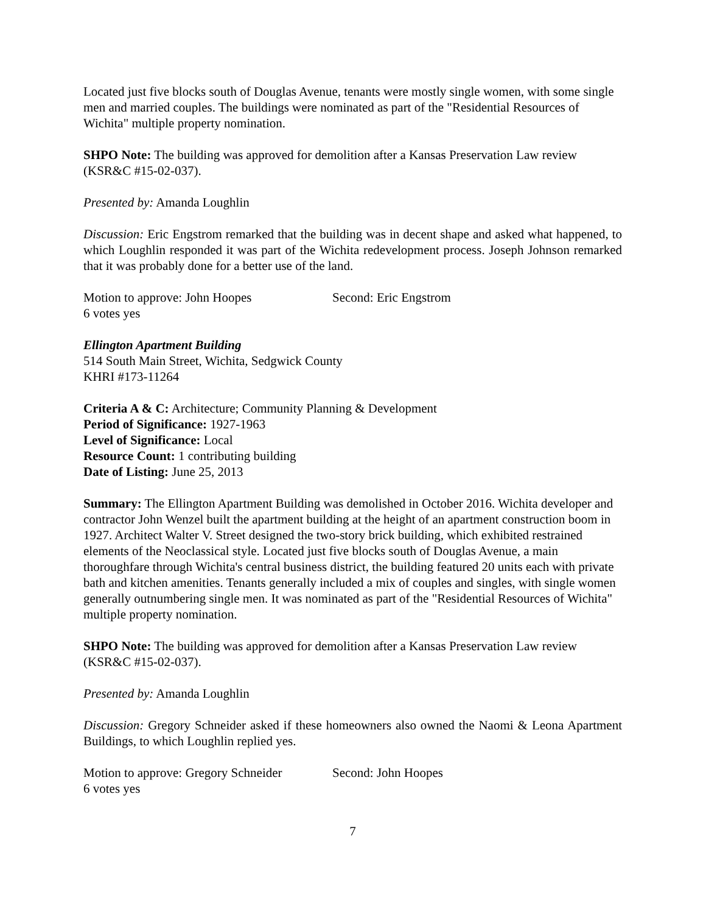Located just five blocks south of Douglas Avenue, tenants were mostly single women, with some single men and married couples. The buildings were nominated as part of the "Residential Resources of Wichita" multiple property nomination.
SHPO Note: The building was approved for demolition after a Kansas Preservation Law review (KSR&C #15-02-037).
Presented by: Amanda Loughlin
Discussion: Eric Engstrom remarked that the building was in decent shape and asked what happened, to which Loughlin responded it was part of the Wichita redevelopment process. Joseph Johnson remarked that it was probably done for a better use of the land.
Motion to approve: John Hoopes Second: Eric Engstrom
6 votes yes
Ellington Apartment Building
514 South Main Street, Wichita, Sedgwick County
KHRI #173-11264
Criteria A & C: Architecture; Community Planning & Development
Period of Significance: 1927-1963
Level of Significance: Local
Resource Count: 1 contributing building
Date of Listing: June 25, 2013
Summary: The Ellington Apartment Building was demolished in October 2016. Wichita developer and contractor John Wenzel built the apartment building at the height of an apartment construction boom in 1927. Architect Walter V. Street designed the two-story brick building, which exhibited restrained elements of the Neoclassical style. Located just five blocks south of Douglas Avenue, a main thoroughfare through Wichita's central business district, the building featured 20 units each with private bath and kitchen amenities. Tenants generally included a mix of couples and singles, with single women generally outnumbering single men. It was nominated as part of the "Residential Resources of Wichita" multiple property nomination.
SHPO Note: The building was approved for demolition after a Kansas Preservation Law review (KSR&C #15-02-037).
Presented by: Amanda Loughlin
Discussion: Gregory Schneider asked if these homeowners also owned the Naomi & Leona Apartment Buildings, to which Loughlin replied yes.
Motion to approve: Gregory Schneider Second: John Hoopes
6 votes yes
7